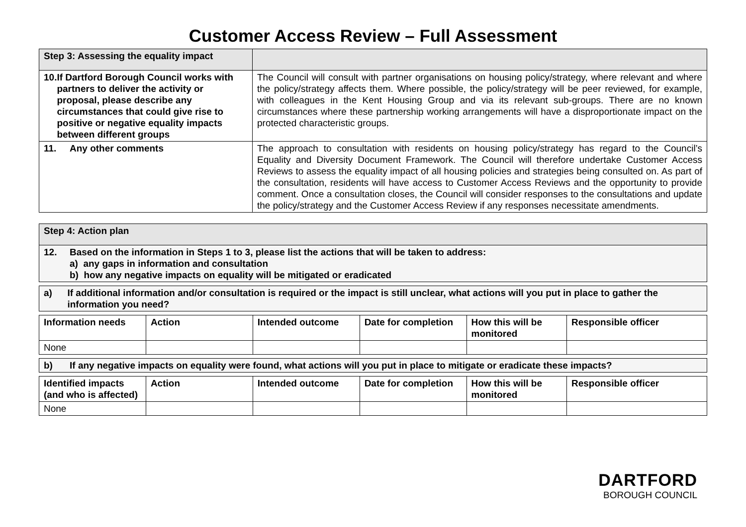Customer Access Review – Full Assessment
| Step 3: Assessing the equality impact | |
| 10. If Dartford Borough Council works with partners to deliver the activity or proposal, please describe any circumstances that could give rise to positive or negative equality impacts between different groups | The Council will consult with partner organisations on housing policy/strategy, where relevant and where the policy/strategy affects them. Where possible, the policy/strategy will be peer reviewed, for example, with colleagues in the Kent Housing Group and via its relevant sub-groups. There are no known circumstances where these partnership working arrangements will have a disproportionate impact on the protected characteristic groups. |
| 11. Any other comments | The approach to consultation with residents on housing policy/strategy has regard to the Council’s Equality and Diversity Document Framework. The Council will therefore undertake Customer Access Reviews to assess the equality impact of all housing policies and strategies being consulted on. As part of the consultation, residents will have access to Customer Access Reviews and the opportunity to provide comment. Once a consultation closes, the Council will consider responses to the consultations and update the policy/strategy and the Customer Access Review if any responses necessitate amendments. |
| Step 4: Action plan |
| --- |
| 12. Based on the information in Steps 1 to 3, please list the actions that will be taken to address: a) any gaps in information and consultation b) how any negative impacts on equality will be mitigated or eradicated |
| a) If additional information and/or consultation is required or the impact is still unclear, what actions will you put in place to gather the information you need? |
| --- |
| Information needs | Action | Intended outcome | Date for completion | How this will be monitored | Responsible officer |
| --- | --- | --- | --- | --- | --- |
| None | | | | | |
| b) If any negative impacts on equality were found, what actions will you put in place to mitigate or eradicate these impacts? |
| --- |
| Identified impacts (and who is affected) | Action | Intended outcome | Date for completion | How this will be monitored | Responsible officer |
| --- | --- | --- | --- | --- | --- |
| None | | | | | |
DARTFORD
BOROUGH COUNCIL